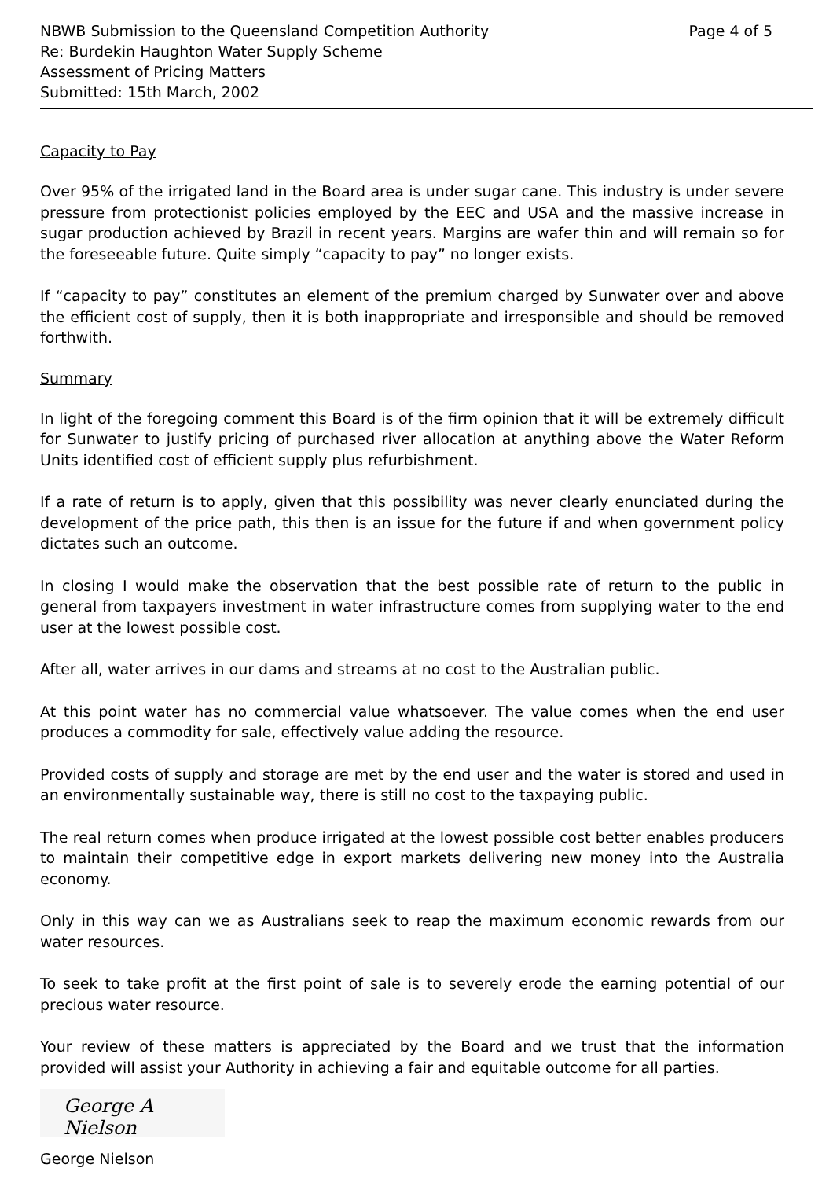NBWB Submission to the Queensland Competition Authority
Re: Burdekin Haughton Water Supply Scheme
Assessment of Pricing Matters
Submitted: 15th March, 2002
Page 4 of 5
Capacity to Pay
Over 95% of the irrigated land in the Board area is under sugar cane. This industry is under severe pressure from protectionist policies employed by the EEC and USA and the massive increase in sugar production achieved by Brazil in recent years. Margins are wafer thin and will remain so for the foreseeable future. Quite simply “capacity to pay” no longer exists.
If “capacity to pay” constitutes an element of the premium charged by Sunwater over and above the efficient cost of supply, then it is both inappropriate and irresponsible and should be removed forthwith.
Summary
In light of the foregoing comment this Board is of the firm opinion that it will be extremely difficult for Sunwater to justify pricing of purchased river allocation at anything above the Water Reform Units identified cost of efficient supply plus refurbishment.
If a rate of return is to apply, given that this possibility was never clearly enunciated during the development of the price path, this then is an issue for the future if and when government policy dictates such an outcome.
In closing I would make the observation that the best possible rate of return to the public in general from taxpayers investment in water infrastructure comes from supplying water to the end user at the lowest possible cost.
After all, water arrives in our dams and streams at no cost to the Australian public.
At this point water has no commercial value whatsoever. The value comes when the end user produces a commodity for sale, effectively value adding the resource.
Provided costs of supply and storage are met by the end user and the water is stored and used in an environmentally sustainable way, there is still no cost to the taxpaying public.
The real return comes when produce irrigated at the lowest possible cost better enables producers to maintain their competitive edge in export markets delivering new money into the Australia economy.
Only in this way can we as Australians seek to reap the maximum economic rewards from our water resources.
To seek to take profit at the first point of sale is to severely erode the earning potential of our precious water resource.
Your review of these matters is appreciated by the Board and we trust that the information provided will assist your Authority in achieving a fair and equitable outcome for all parties.
George A Nielson
George Nielson